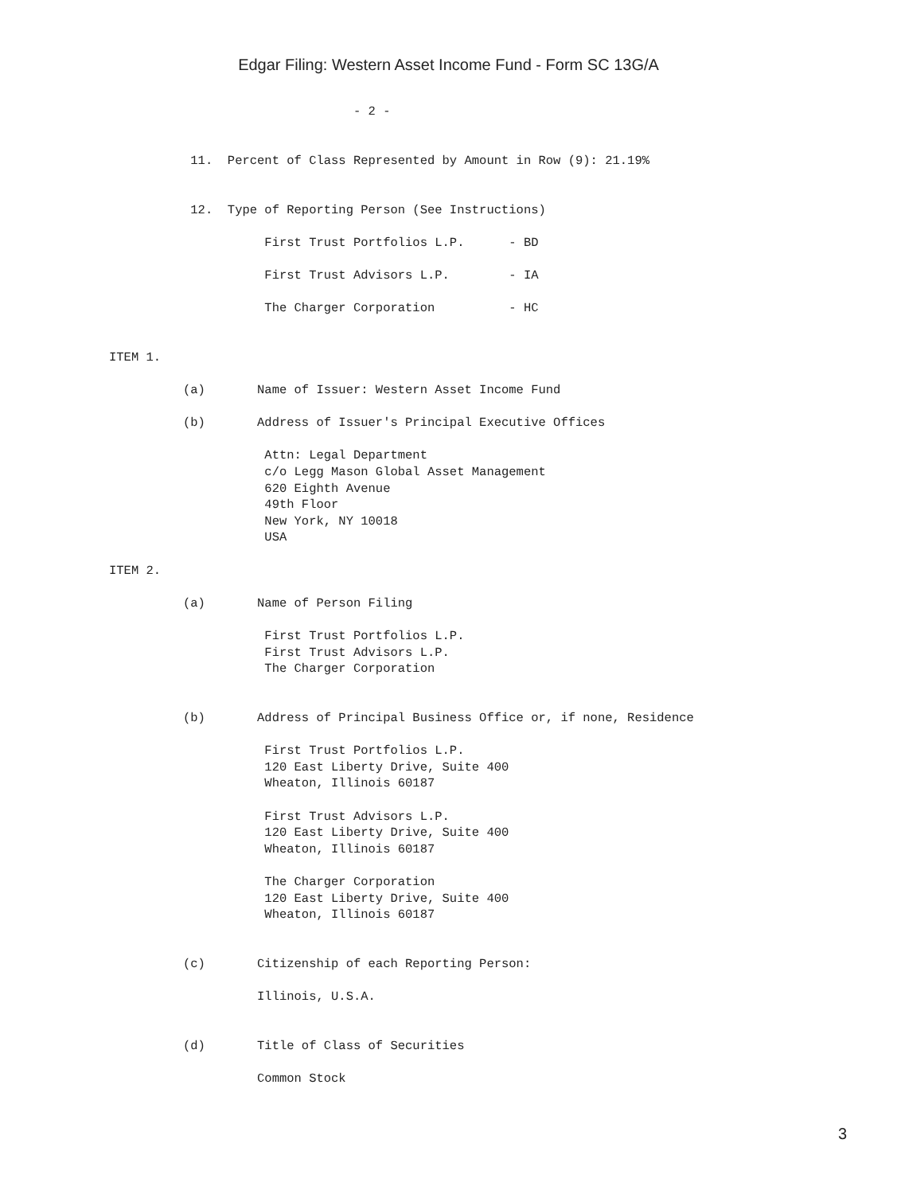Edgar Filing: Western Asset Income Fund - Form SC 13G/A
                                 - 2 -


           11.  Percent of Class Represented by Amount in Row (9): 21.19%


           12.  Type of Reporting Person (See Instructions)

                     First Trust Portfolios L.P.      - BD

                     First Trust Advisors L.P.        - IA

                     The Charger Corporation          - HC


ITEM 1.

          (a)       Name of Issuer: Western Asset Income Fund

          (b)       Address of Issuer's Principal Executive Offices

                     Attn: Legal Department
                     c/o Legg Mason Global Asset Management
                     620 Eighth Avenue
                     49th Floor
                     New York, NY 10018
                     USA

ITEM 2.

          (a)       Name of Person Filing

                     First Trust Portfolios L.P.
                     First Trust Advisors L.P.
                     The Charger Corporation


          (b)       Address of Principal Business Office or, if none, Residence

                     First Trust Portfolios L.P.
                     120 East Liberty Drive, Suite 400
                     Wheaton, Illinois 60187

                     First Trust Advisors L.P.
                     120 East Liberty Drive, Suite 400
                     Wheaton, Illinois 60187

                     The Charger Corporation
                     120 East Liberty Drive, Suite 400
                     Wheaton, Illinois 60187


          (c)       Citizenship of each Reporting Person:

                    Illinois, U.S.A.


          (d)       Title of Class of Securities

                    Common Stock
3